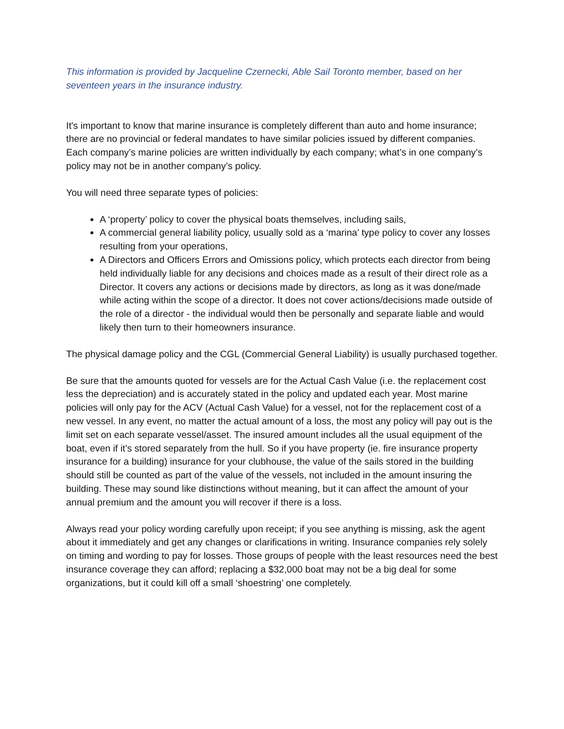This information is provided by Jacqueline Czernecki, Able Sail Toronto member, based on her seventeen years in the insurance industry.
It's important to know that marine insurance is completely different than auto and home insurance; there are no provincial or federal mandates to have similar policies issued by different companies. Each company’s marine policies are written individually by each company; what’s in one company’s policy may not be in another company’s policy.
You will need three separate types of policies:
A ‘property’ policy to cover the physical boats themselves, including sails,
A commercial general liability policy, usually sold as a ‘marina’ type policy to cover any losses resulting from your operations,
A Directors and Officers Errors and Omissions policy, which protects each director from being held individually liable for any decisions and choices made as a result of their direct role as a Director. It covers any actions or decisions made by directors, as long as it was done/made while acting within the scope of a director. It does not cover actions/decisions made outside of the role of a director - the individual would then be personally and separate liable and would likely then turn to their homeowners insurance.
The physical damage policy and the CGL (Commercial General Liability) is usually purchased together.
Be sure that the amounts quoted for vessels are for the Actual Cash Value (i.e. the replacement cost less the depreciation) and is accurately stated in the policy and updated each year. Most marine policies will only pay for the ACV (Actual Cash Value) for a vessel, not for the replacement cost of a new vessel. In any event, no matter the actual amount of a loss, the most any policy will pay out is the limit set on each separate vessel/asset. The insured amount includes all the usual equipment of the boat, even if it’s stored separately from the hull. So if you have property (ie. fire insurance property insurance for a building) insurance for your clubhouse, the value of the sails stored in the building should still be counted as part of the value of the vessels, not included in the amount insuring the building. These may sound like distinctions without meaning, but it can affect the amount of your annual premium and the amount you will recover if there is a loss.
Always read your policy wording carefully upon receipt; if you see anything is missing, ask the agent about it immediately and get any changes or clarifications in writing. Insurance companies rely solely on timing and wording to pay for losses. Those groups of people with the least resources need the best insurance coverage they can afford; replacing a $32,000 boat may not be a big deal for some organizations, but it could kill off a small ‘shoestring’ one completely.